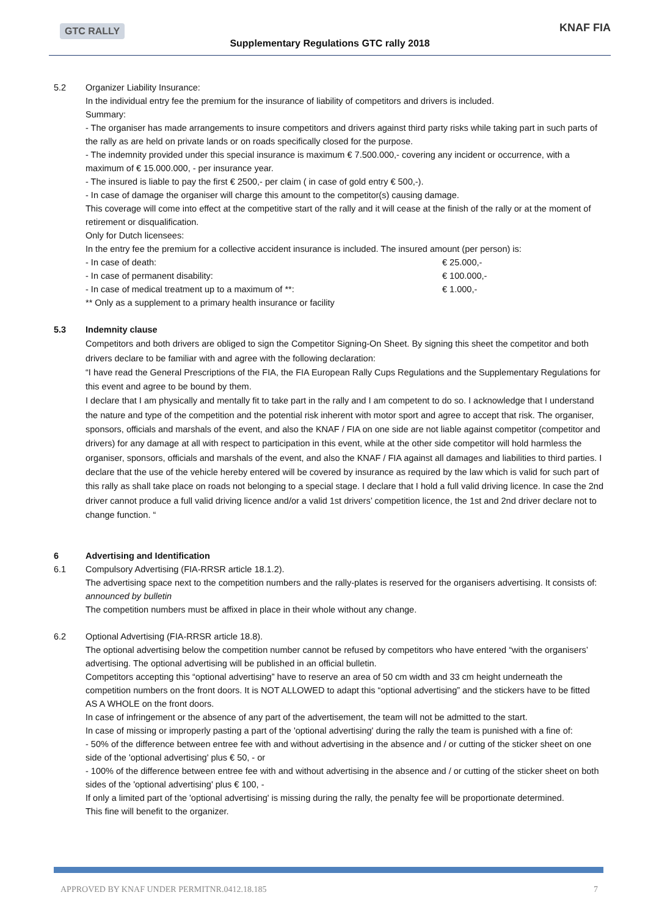GTC RALLY
Supplementary Regulations GTC rally 2018
KNAF FIA
5.2 Organizer Liability Insurance:
In the individual entry fee the premium for the insurance of liability of competitors and drivers is included.
Summary:
- The organiser has made arrangements to insure competitors and drivers against third party risks while taking part in such parts of the rally as are held on private lands or on roads specifically closed for the purpose.
- The indemnity provided under this special insurance is maximum € 7.500.000,- covering any incident or occurrence, with a maximum of € 15.000.000, - per insurance year.
- The insured is liable to pay the first € 2500,- per claim ( in case of gold entry € 500,-).
- In case of damage the organiser will charge this amount to the competitor(s) causing damage.
This coverage will come into effect at the competitive start of the rally and it will cease at the finish of the rally or at the moment of retirement or disqualification.
Only for Dutch licensees:
In the entry fee the premium for a collective accident insurance is included. The insured amount (per person) is:
- In case of death: € 25.000,-
- In case of permanent disability: € 100.000,-
- In case of medical treatment up to a maximum of **: € 1.000,-
** Only as a supplement to a primary health insurance or facility
5.3
Indemnity clause
Competitors and both drivers are obliged to sign the Competitor Signing-On Sheet. By signing this sheet the competitor and both drivers declare to be familiar with and agree with the following declaration:
“I have read the General Prescriptions of the FIA, the FIA European Rally Cups Regulations and the Supplementary Regulations for this event and agree to be bound by them.
I declare that I am physically and mentally fit to take part in the rally and I am competent to do so. I acknowledge that I understand the nature and type of the competition and the potential risk inherent with motor sport and agree to accept that risk. The organiser, sponsors, officials and marshals of the event, and also the KNAF / FIA on one side are not liable against competitor (competitor and drivers) for any damage at all with respect to participation in this event, while at the other side competitor will hold harmless the organiser, sponsors, officials and marshals of the event, and also the KNAF / FIA against all damages and liabilities to third parties. I declare that the use of the vehicle hereby entered will be covered by insurance as required by the law which is valid for such part of this rally as shall take place on roads not belonging to a special stage. I declare that I hold a full valid driving licence. In case the 2nd driver cannot produce a full valid driving licence and/or a valid 1st drivers’ competition licence, the 1st and 2nd driver declare not to change function. “
6 Advertising and Identification
6.1 Compulsory Advertising (FIA-RRSR article 18.1.2).
The advertising space next to the competition numbers and the rally-plates is reserved for the organisers advertising. It consists of: announced by bulletin
The competition numbers must be affixed in place in their whole without any change.
6.2 Optional Advertising (FIA-RRSR article 18.8).
The optional advertising below the competition number cannot be refused by competitors who have entered “with the organisers’ advertising. The optional advertising will be published in an official bulletin.
Competitors accepting this “optional advertising” have to reserve an area of 50 cm width and 33 cm height underneath the competition numbers on the front doors. It is NOT ALLOWED to adapt this “optional advertising” and the stickers have to be fitted AS A WHOLE on the front doors.
In case of infringement or the absence of any part of the advertisement, the team will not be admitted to the start.
In case of missing or improperly pasting a part of the 'optional advertising' during the rally the team is punished with a fine of:
- 50% of the difference between entree fee with and without advertising in the absence and / or cutting of the sticker sheet on one side of the 'optional advertising' plus € 50, - or
- 100% of the difference between entree fee with and without advertising in the absence and / or cutting of the sticker sheet on both sides of the 'optional advertising' plus € 100, -
If only a limited part of the 'optional advertising' is missing during the rally, the penalty fee will be proportionate determined.
This fine will benefit to the organizer.
APPROVED BY KNAF UNDER PERMITNR.0412.18.185 7